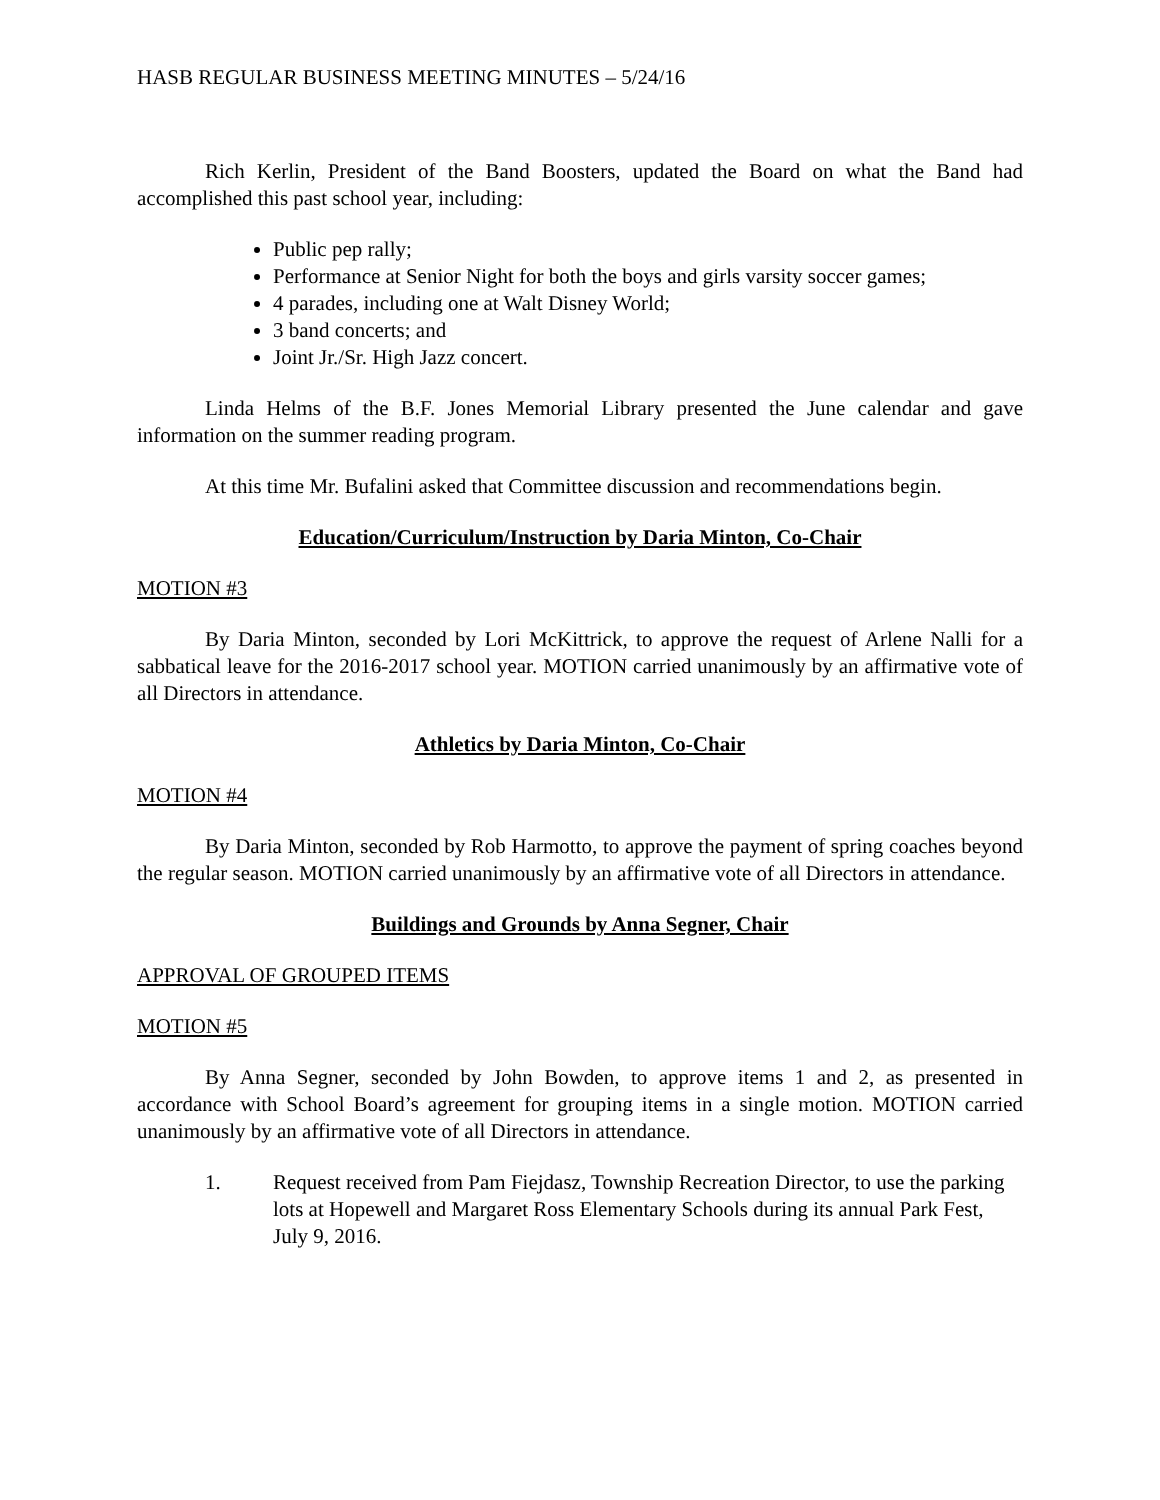HASB REGULAR BUSINESS MEETING MINUTES – 5/24/16
Rich Kerlin, President of the Band Boosters, updated the Board on what the Band had accomplished this past school year, including:
Public pep rally;
Performance at Senior Night for both the boys and girls varsity soccer games;
4 parades, including one at Walt Disney World;
3 band concerts; and
Joint Jr./Sr. High Jazz concert.
Linda Helms of the B.F. Jones Memorial Library presented the June calendar and gave information on the summer reading program.
At this time Mr. Bufalini asked that Committee discussion and recommendations begin.
Education/Curriculum/Instruction by Daria Minton, Co-Chair
MOTION #3
By Daria Minton, seconded by Lori McKittrick, to approve the request of Arlene Nalli for a sabbatical leave for the 2016-2017 school year. MOTION carried unanimously by an affirmative vote of all Directors in attendance.
Athletics by Daria Minton, Co-Chair
MOTION #4
By Daria Minton, seconded by Rob Harmotto, to approve the payment of spring coaches beyond the regular season. MOTION carried unanimously by an affirmative vote of all Directors in attendance.
Buildings and Grounds by Anna Segner, Chair
APPROVAL OF GROUPED ITEMS
MOTION #5
By Anna Segner, seconded by John Bowden, to approve items 1 and 2, as presented in accordance with School Board’s agreement for grouping items in a single motion. MOTION carried unanimously by an affirmative vote of all Directors in attendance.
1. Request received from Pam Fiejdasz, Township Recreation Director, to use the parking lots at Hopewell and Margaret Ross Elementary Schools during its annual Park Fest, July 9, 2016.